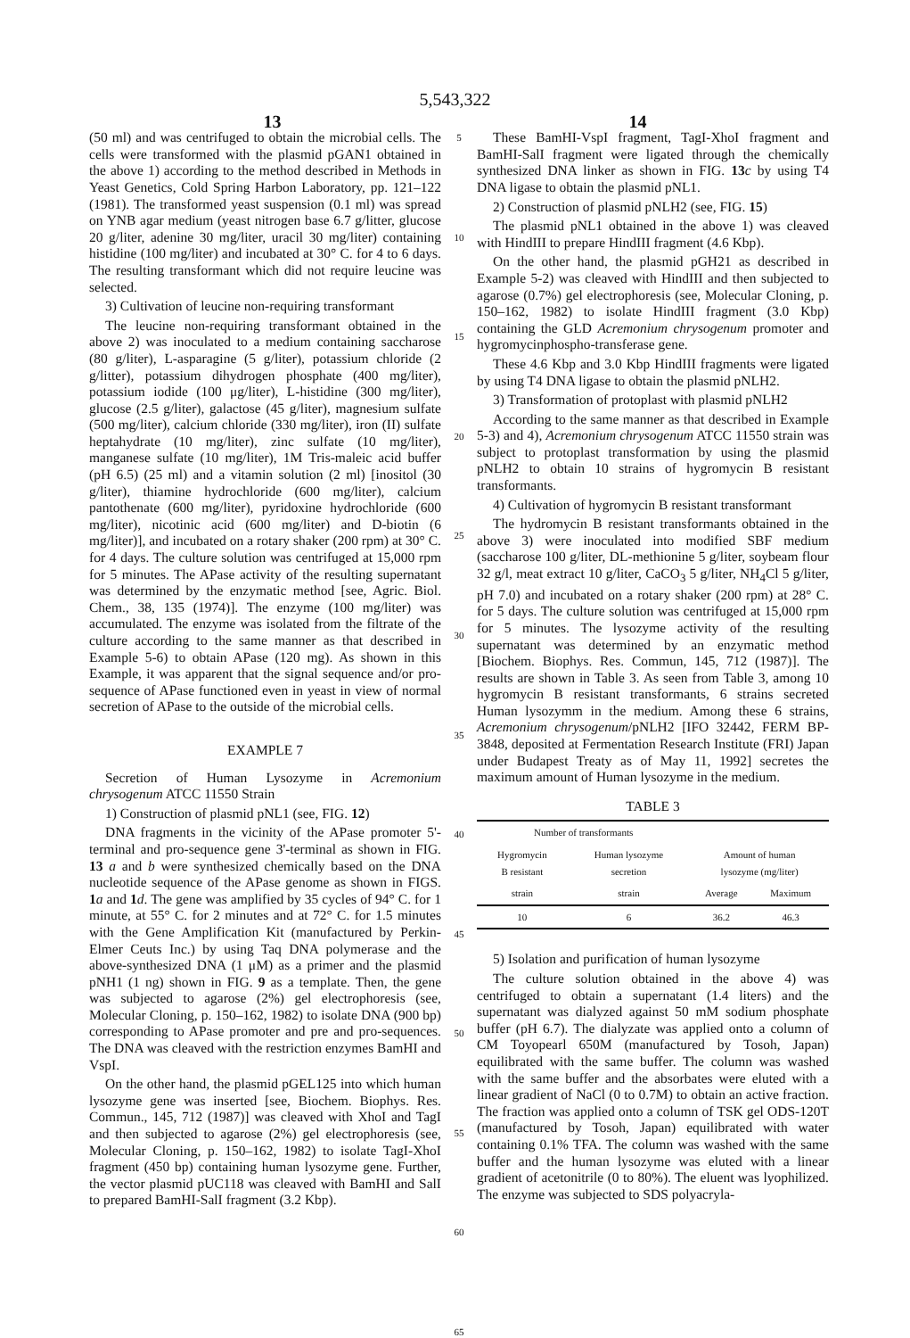5,543,322
13 14
(50 ml) and was centrifuged to obtain the microbial cells. The cells were transformed with the plasmid pGAN1 obtained in the above 1) according to the method described in Methods in Yeast Genetics, Cold Spring Harbon Laboratory, pp. 121–122 (1981). The transformed yeast suspension (0.1 ml) was spread on YNB agar medium (yeast nitrogen base 6.7 g/litter, glucose 20 g/liter, adenine 30 mg/liter, uracil 30 mg/liter) containing histidine (100 mg/liter) and incubated at 30° C. for 4 to 6 days. The resulting transformant which did not require leucine was selected.
3) Cultivation of leucine non-requiring transformant
The leucine non-requiring transformant obtained in the above 2) was inoculated to a medium containing saccharose (80 g/liter), L-asparagine (5 g/liter), potassium chloride (2 g/litter), potassium dihydrogen phosphate (400 mg/liter), potassium iodide (100 μg/liter), L-histidine (300 mg/liter), glucose (2.5 g/liter), galactose (45 g/liter), magnesium sulfate (500 mg/liter), calcium chloride (330 mg/liter), iron (II) sulfate heptahydrate (10 mg/liter), zinc sulfate (10 mg/liter), manganese sulfate (10 mg/liter), 1M Tris-maleic acid buffer (pH 6.5) (25 ml) and a vitamin solution (2 ml) [inositol (30 g/liter), thiamine hydrochloride (600 mg/liter), calcium pantothenate (600 mg/liter), pyridoxine hydrochloride (600 mg/liter), nicotinic acid (600 mg/liter) and D-biotin (6 mg/liter)], and incubated on a rotary shaker (200 rpm) at 30° C. for 4 days. The culture solution was centrifuged at 15,000 rpm for 5 minutes. The APase activity of the resulting supernatant was determined by the enzymatic method [see, Agric. Biol. Chem., 38, 135 (1974)]. The enzyme (100 mg/liter) was accumulated. The enzyme was isolated from the filtrate of the culture according to the same manner as that described in Example 5-6) to obtain APase (120 mg). As shown in this Example, it was apparent that the signal sequence and/or pro-sequence of APase functioned even in yeast in view of normal secretion of APase to the outside of the microbial cells.
EXAMPLE 7
Secretion of Human Lysozyme in Acremonium chrysogenum ATCC 11550 Strain
1) Construction of plasmid pNL1 (see, FIG. 12)
DNA fragments in the vicinity of the APase promoter 5'-terminal and pro-sequence gene 3'-terminal as shown in FIG. 13 a and b were synthesized chemically based on the DNA nucleotide sequence of the APase genome as shown in FIGS. 1 a and 1 d. The gene was amplified by 35 cycles of 94° C. for 1 minute, at 55° C. for 2 minutes and at 72° C. for 1.5 minutes with the Gene Amplification Kit (manufactured by Perkin-Elmer Ceuts Inc.) by using Taq DNA polymerase and the above-synthesized DNA (1 μM) as a primer and the plasmid pNH1 (1 ng) shown in FIG. 9 as a template. Then, the gene was subjected to agarose (2%) gel electrophoresis (see, Molecular Cloning, p. 150–162, 1982) to isolate DNA (900 bp) corresponding to APase promoter and pre and pro-sequences. The DNA was cleaved with the restriction enzymes BamHI and VspI.
On the other hand, the plasmid pGEL125 into which human lysozyme gene was inserted [see, Biochem. Biophys. Res. Commun., 145, 712 (1987)] was cleaved with XhoI and TagI and then subjected to agarose (2%) gel electrophoresis (see, Molecular Cloning, p. 150–162, 1982) to isolate TagI-XhoI fragment (450 bp) containing human lysozyme gene. Further, the vector plasmid pUC118 was cleaved with BamHI and SalI to prepared BamHI-SalI fragment (3.2 Kbp).
5
10
15
20
25
30
35
40
45
50
55
60
65
These BamHI-VspI fragment, TagI-XhoI fragment and BamHI-SalI fragment were ligated through the chemically synthesized DNA linker as shown in FIG. 13 c by using T4 DNA ligase to obtain the plasmid pNL1.
2) Construction of plasmid pNLH2 (see, FIG. 15)
The plasmid pNL1 obtained in the above 1) was cleaved with HindIII to prepare HindIII fragment (4.6 Kbp).
On the other hand, the plasmid pGH21 as described in Example 5-2) was cleaved with HindIII and then subjected to agarose (0.7%) gel electrophoresis (see, Molecular Cloning, p. 150–162, 1982) to isolate HindIII fragment (3.0 Kbp) containing the GLD Acremonium chrysogenum promoter and hygromycinphospho-transferase gene.
These 4.6 Kbp and 3.0 Kbp HindIII fragments were ligated by using T4 DNA ligase to obtain the plasmid pNLH2.
3) Transformation of protoplast with plasmid pNLH2
According to the same manner as that described in Example 5-3) and 4), Acremonium chrysogenum ATCC 11550 strain was subject to protoplast transformation by using the plasmid pNLH2 to obtain 10 strains of hygromycin B resistant transformants.
4) Cultivation of hygromycin B resistant transformant
The hydromycin B resistant transformants obtained in the above 3) were inoculated into modified SBF medium (saccharose 100 g/liter, DL-methionine 5 g/liter, soybeam flour 32 g/l, meat extract 10 g/liter, CaCO<sub>3</sub> 5 g/liter, NH<sub>4</sub>Cl 5 g/liter, pH 7.0) and incubated on a rotary shaker (200 rpm) at 28° C. for 5 days. The culture solution was centrifuged at 15,000 rpm for 5 minutes. The lysozyme activity of the resulting supernatant was determined by an enzymatic method [Biochem. Biophys. Res. Commun, 145, 712 (1987)]. The results are shown in Table 3. As seen from Table 3, among 10 hygromycin B resistant transformants, 6 strains secreted Human lysozymm in the medium. Among these 6 strains, Acremonium chrysogenum/pNLH2 [IFO 32442, FERM BP-3848, deposited at Fermentation Research Institute (FRI) Japan under Budapest Treaty as of May 11, 1992] secretes the maximum amount of Human lysozyme in the medium.
TABLE 3
| Number of transformants | | | |
| --- | --- | --- | --- |
| Hygromycin B resistant | Human lysozyme secretion | Amount of human lysozyme (mg/liter) | |
| strain | strain | Average | Maximum |
| 10 | 6 | 36.2 | 46.3 |
5) Isolation and purification of human lysozyme
The culture solution obtained in the above 4) was centrifuged to obtain a supernatant (1.4 liters) and the supernatant was dialyzed against 50 mM sodium phosphate buffer (pH 6.7). The dialyzate was applied onto a column of CM Toyopearl 650M (manufactured by Tosoh, Japan) equilibrated with the same buffer. The column was washed with the same buffer and the absorbates were eluted with a linear gradient of NaCl (0 to 0.7M) to obtain an active fraction. The fraction was applied onto a column of TSK gel ODS-120T (manufactured by Tosoh, Japan) equilibrated with water containing 0.1% TFA. The column was washed with the same buffer and the human lysozyme was eluted with a linear gradient of acetonitrile (0 to 80%). The eluent was lyophilized. The enzyme was subjected to SDS polyacryla-